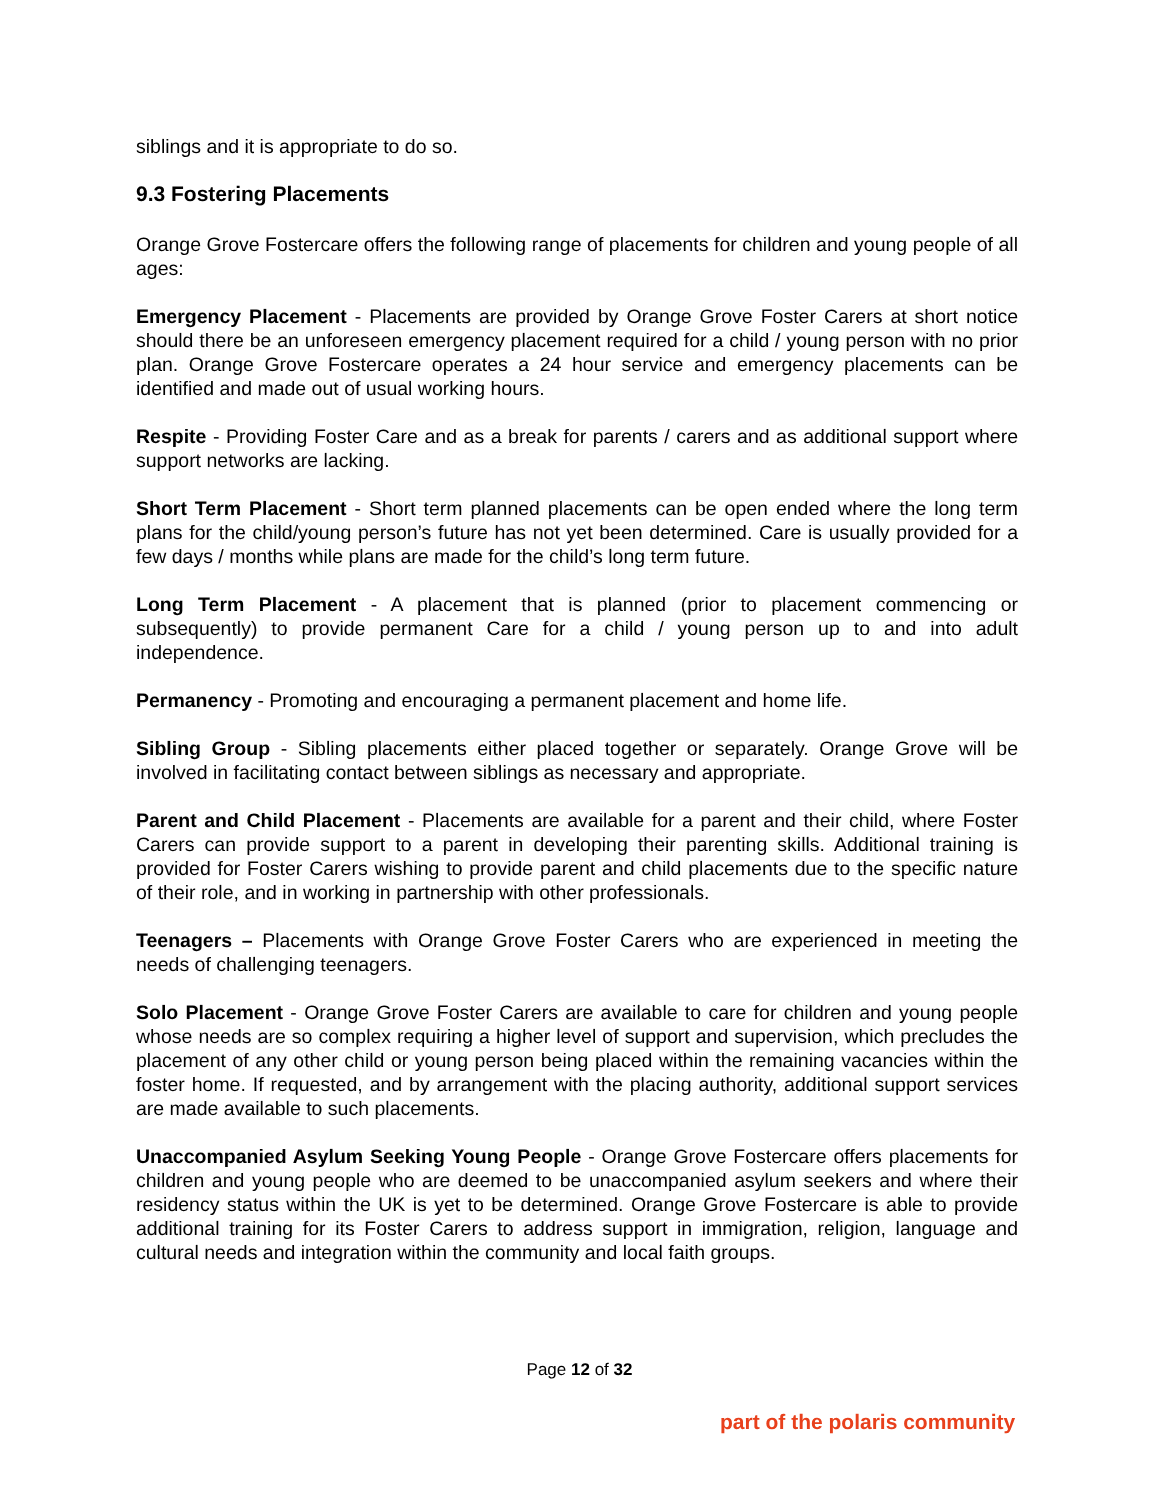siblings and it is appropriate to do so.
9.3 Fostering Placements
Orange Grove Fostercare offers the following range of placements for children and young people of all ages:
Emergency Placement - Placements are provided by Orange Grove Foster Carers at short notice should there be an unforeseen emergency placement required for a child / young person with no prior plan. Orange Grove Fostercare operates a 24 hour service and emergency placements can be identified and made out of usual working hours.
Respite - Providing Foster Care and as a break for parents / carers and as additional support where support networks are lacking.
Short Term Placement - Short term planned placements can be open ended where the long term plans for the child/young person’s future has not yet been determined. Care is usually provided for a few days / months while plans are made for the child’s long term future.
Long Term Placement - A placement that is planned (prior to placement commencing or subsequently) to provide permanent Care for a child / young person up to and into adult independence.
Permanency - Promoting and encouraging a permanent placement and home life.
Sibling Group - Sibling placements either placed together or separately. Orange Grove will be involved in facilitating contact between siblings as necessary and appropriate.
Parent and Child Placement - Placements are available for a parent and their child, where Foster Carers can provide support to a parent in developing their parenting skills. Additional training is provided for Foster Carers wishing to provide parent and child placements due to the specific nature of their role, and in working in partnership with other professionals.
Teenagers – Placements with Orange Grove Foster Carers who are experienced in meeting the needs of challenging teenagers.
Solo Placement - Orange Grove Foster Carers are available to care for children and young people whose needs are so complex requiring a higher level of support and supervision, which precludes the placement of any other child or young person being placed within the remaining vacancies within the foster home. If requested, and by arrangement with the placing authority, additional support services are made available to such placements.
Unaccompanied Asylum Seeking Young People - Orange Grove Fostercare offers placements for children and young people who are deemed to be unaccompanied asylum seekers and where their residency status within the UK is yet to be determined. Orange Grove Fostercare is able to provide additional training for its Foster Carers to address support in immigration, religion, language and cultural needs and integration within the community and local faith groups.
Page 12 of 32
part of the polaris community